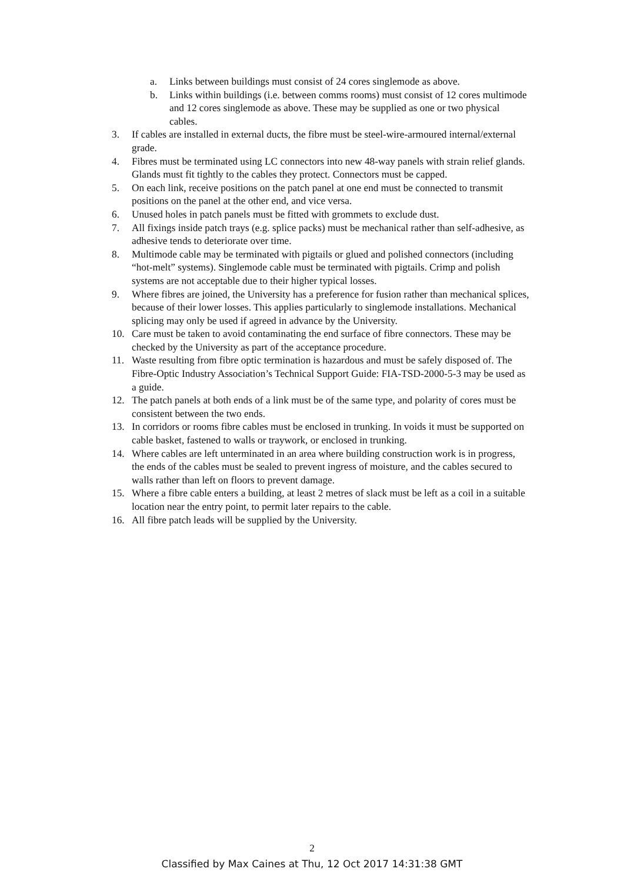a. Links between buildings must consist of 24 cores singlemode as above.
b. Links within buildings (i.e. between comms rooms) must consist of 12 cores multimode and 12 cores singlemode as above. These may be supplied as one or two physical cables.
3. If cables are installed in external ducts, the fibre must be steel-wire-armoured internal/external grade.
4. Fibres must be terminated using LC connectors into new 48-way panels with strain relief glands. Glands must fit tightly to the cables they protect. Connectors must be capped.
5. On each link, receive positions on the patch panel at one end must be connected to transmit positions on the panel at the other end, and vice versa.
6. Unused holes in patch panels must be fitted with grommets to exclude dust.
7. All fixings inside patch trays (e.g. splice packs) must be mechanical rather than self-adhesive, as adhesive tends to deteriorate over time.
8. Multimode cable may be terminated with pigtails or glued and polished connectors (including “hot-melt” systems). Singlemode cable must be terminated with pigtails. Crimp and polish systems are not acceptable due to their higher typical losses.
9. Where fibres are joined, the University has a preference for fusion rather than mechanical splices, because of their lower losses. This applies particularly to singlemode installations. Mechanical splicing may only be used if agreed in advance by the University.
10. Care must be taken to avoid contaminating the end surface of fibre connectors. These may be checked by the University as part of the acceptance procedure.
11. Waste resulting from fibre optic termination is hazardous and must be safely disposed of. The Fibre-Optic Industry Association’s Technical Support Guide: FIA-TSD-2000-5-3 may be used as a guide.
12. The patch panels at both ends of a link must be of the same type, and polarity of cores must be consistent between the two ends.
13. In corridors or rooms fibre cables must be enclosed in trunking. In voids it must be supported on cable basket, fastened to walls or traywork, or enclosed in trunking.
14. Where cables are left unterminated in an area where building construction work is in progress, the ends of the cables must be sealed to prevent ingress of moisture, and the cables secured to walls rather than left on floors to prevent damage.
15. Where a fibre cable enters a building, at least 2 metres of slack must be left as a coil in a suitable location near the entry point, to permit later repairs to the cable.
16. All fibre patch leads will be supplied by the University.
2
Classified by Max Caines at Thu, 12 Oct 2017 14:31:38 GMT